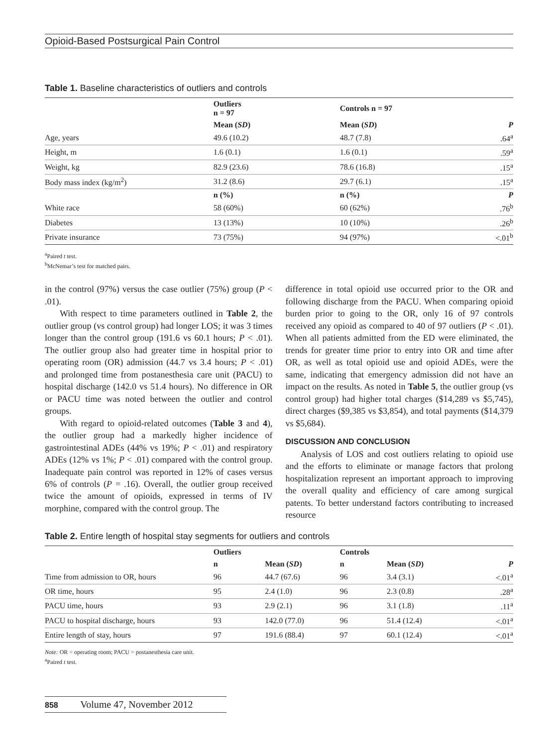Opioid-Based Postsurgical Pain Control
Table 1. Baseline characteristics of outliers and controls
| | Outliers n = 97 | Controls n = 97 | |
| | Mean ( SD ) | Mean ( SD ) | P |
| Age, years | 49.6 (10.2) | 48.7 (7.8) | .64<sup>a</sup> |
| Height, m | 1.6 (0.1) | 1.6 (0.1) | .59<sup>a</sup> |
| Weight, kg | 82.9 (23.6) | 78.6 (16.8) | .15<sup>a</sup> |
| Body mass index (kg/m<sup>2</sup>) | 31.2 (8.6) | 29.7 (6.1) | .15<sup>a</sup> |
| | n (%) | n (%) | P |
| White race | 58 (60%) | 60 (62%) | .76<sup>b</sup> |
| Diabetes | 13 (13%) | 10 (10%) | .26<sup>b</sup> |
| Private insurance | 73 (75%) | 94 (97%) | <.01<sup>b</sup> |
<sup>a</sup> Paired t test.
<sup>b</sup> McNemar’s test for matched pairs.
in the control (97%) versus the case outlier (75%) group (P < .01).
With respect to time parameters outlined in Table 2, the outlier group (vs control group) had longer LOS; it was 3 times longer than the control group (191.6 vs 60.1 hours; P < .01). The outlier group also had greater time in hospital prior to operating room (OR) admission (44.7 vs 3.4 hours; P < .01) and prolonged time from postanesthesia care unit (PACU) to hospital discharge (142.0 vs 51.4 hours). No difference in OR or PACU time was noted between the outlier and control groups.
With regard to opioid-related outcomes (Table 3 and 4), the outlier group had a markedly higher incidence of gastrointestinal ADEs (44% vs 19%; P < .01) and respiratory ADEs (12% vs 1%; P < .01) compared with the control group. Inadequate pain control was reported in 12% of cases versus 6% of controls (P = .16). Overall, the outlier group received twice the amount of opioids, expressed in terms of IV morphine, compared with the control group. The
difference in total opioid use occurred prior to the OR and following discharge from the PACU. When comparing opioid burden prior to going to the OR, only 16 of 97 controls received any opioid as compared to 40 of 97 outliers (P < .01). When all patients admitted from the ED were eliminated, the trends for greater time prior to entry into OR and time after OR, as well as total opioid use and opioid ADEs, were the same, indicating that emergency admission did not have an impact on the results. As noted in Table 5, the outlier group (vs control group) had higher total charges ($14,289 vs $5,745), direct charges ($9,385 vs $3,854), and total payments ($14,379 vs $5,684).
DISCUSSION AND CONCLUSION
Analysis of LOS and cost outliers relating to opioid use and the efforts to eliminate or manage factors that prolong hospitalization represent an important approach to improving the overall quality and efficiency of care among surgical patents. To better understand factors contributing to increased resource
Table 2. Entire length of hospital stay segments for outliers and controls
| | Outliers | | Controls | | |
| | n | Mean ( SD ) | n | Mean ( SD ) | P |
| Time from admission to OR, hours | 96 | 44.7 (67.6) | 96 | 3.4 (3.1) | <.01<sup>a</sup> |
| OR time, hours | 95 | 2.4 (1.0) | 96 | 2.3 (0.8) | .28<sup>a</sup> |
| PACU time, hours | 93 | 2.9 (2.1) | 96 | 3.1 (1.8) | .11<sup>a</sup> |
| PACU to hospital discharge, hours | 93 | 142.0 (77.0) | 96 | 51.4 (12.4) | <.01<sup>a</sup> |
| Entire length of stay, hours | 97 | 191.6 (88.4) | 97 | 60.1 (12.4) | <.01<sup>a</sup> |
Note: OR = operating room; PACU = postanesthesia care unit.
<sup>a</sup> Paired t test.
858 Volume 47, November 2012